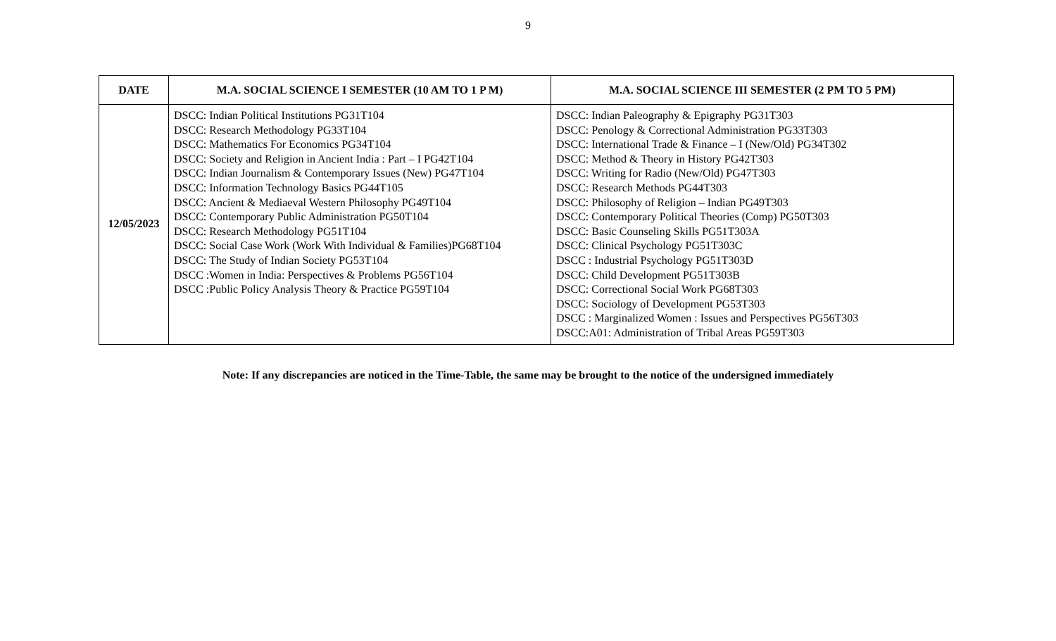9
| DATE | M.A. SOCIAL SCIENCE I SEMESTER (10 AM TO 1 P M) | M.A. SOCIAL SCIENCE III SEMESTER (2 PM TO 5 PM) |
| --- | --- | --- |
| 12/05/2023 | DSCC: Indian Political Institutions PG31T104 DSCC: Research Methodology PG33T104 DSCC: Mathematics For Economics PG34T104 DSCC: Society and Religion in Ancient India : Part – I PG42T104 DSCC: Indian Journalism & Contemporary Issues (New) PG47T104 DSCC: Information Technology Basics PG44T105 DSCC: Ancient & Mediaeval Western Philosophy PG49T104 DSCC: Contemporary Public Administration PG50T104 DSCC: Research Methodology PG51T104 DSCC: Social Case Work (Work With Individual & Families)PG68T104 DSCC: The Study of Indian Society PG53T104 DSCC :Women in India: Perspectives & Problems PG56T104 DSCC :Public Policy Analysis Theory & Practice PG59T104 | DSCC: Indian Paleography & Epigraphy PG31T303 DSCC: Penology & Correctional Administration PG33T303 DSCC: International Trade & Finance – I (New/Old) PG34T302 DSCC: Method & Theory in History PG42T303 DSCC: Writing for Radio (New/Old) PG47T303 DSCC: Research Methods PG44T303 DSCC: Philosophy of Religion – Indian PG49T303 DSCC: Contemporary Political Theories (Comp) PG50T303 DSCC: Basic Counseling Skills PG51T303A DSCC: Clinical Psychology PG51T303C DSCC : Industrial Psychology PG51T303D DSCC: Child Development PG51T303B DSCC: Correctional Social Work PG68T303 DSCC: Sociology of Development PG53T303 DSCC : Marginalized Women : Issues and Perspectives PG56T303 DSCC:A01: Administration of Tribal Areas PG59T303 |
Note: If any discrepancies are noticed in the Time-Table, the same may be brought to the notice of the undersigned immediately